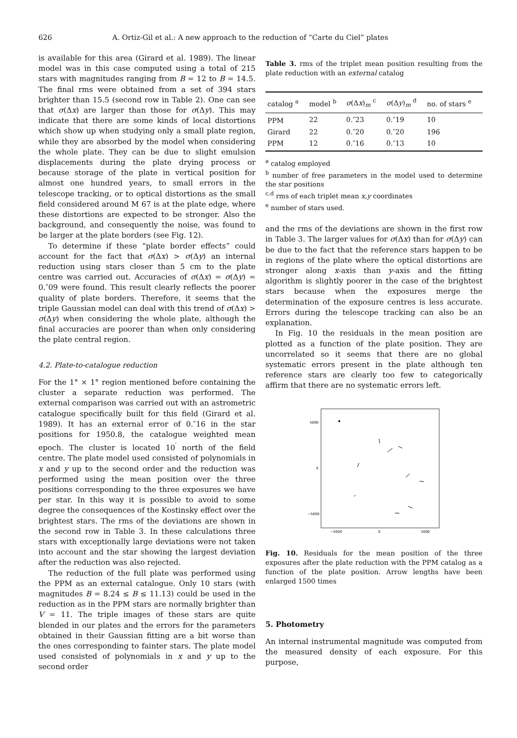626 A. Ortiz-Gil et al.: A new approach to the reduction of “Carte du Ciel” plates
is available for this area (Girard et al. 1989). The linear model was in this case computed using a total of 215 stars with magnitudes ranging from B = 12 to B = 14.5. The final rms were obtained from a set of 394 stars brighter than 15.5 (second row in Table 2). One can see that σ(Δx) are larger than those for σ(Δy). This may indicate that there are some kinds of local distortions which show up when studying only a small plate region, while they are absorbed by the model when considering the whole plate. They can be due to slight emulsion displacements during the plate drying process or because storage of the plate in vertical position for almost one hundred years, to small errors in the telescope tracking, or to optical distortions as the small field considered around M 67 is at the plate edge, where these distortions are expected to be stronger. Also the background, and consequently the noise, was found to be larger at the plate borders (see Fig. 12).
To determine if these “plate border effects” could account for the fact that σ(Δx) > σ(Δy) an internal reduction using stars closer than 5 cm to the plate centre was carried out. Accuracies of σ(Δx) = σ(Δy) = 0.″09 were found. This result clearly reflects the poorer quality of plate borders. Therefore, it seems that the triple Gaussian model can deal with this trend of σ(Δx) > σ(Δy) when considering the whole plate, although the final accuracies are poorer than when only considering the plate central region.
4.2. Plate-to-catalogue reduction
For the 1° × 1° region mentioned before containing the cluster a separate reduction was performed. The external comparison was carried out with an astrometric catalogue specifically built for this field (Girard et al. 1989). It has an external error of 0.″16 in the star positions for 1950.8, the catalogue weighted mean epoch. The cluster is located 10<sup>′</sup> north of the field centre. The plate model used consisted of polynomials in x and y up to the second order and the reduction was performed using the mean position over the three positions corresponding to the three exposures we have per star. In this way it is possible to avoid to some degree the consequences of the Kostinsky effect over the brightest stars. The rms of the deviations are shown in the second row in Table 3. In these calculations three stars with exceptionally large deviations were not taken into account and the star showing the largest deviation after the reduction was also rejected.
The reduction of the full plate was performed using the PPM as an external catalogue. Only 10 stars (with magnitudes B = 8.24 ≤ B ≤ 11.13) could be used in the reduction as in the PPM stars are normally brighter than V = 11. The triple images of these stars are quite blended in our plates and the errors for the parameters obtained in their Gaussian fitting are a bit worse than the ones corresponding to fainter stars. The plate model used consisted of polynomials in x and y up to the second order
Table 3. rms of the triplet mean position resulting from the plate reduction with an external catalog
| catalog <sup>a</sup> | model <sup>b</sup> | σ (Δ x )<sub>m</sub> <sup>c</sup> | σ (Δ y )<sub>m</sub> <sup>d</sup> | no. of stars <sup>e</sup> |
| --- | --- | --- | --- | --- |
| PPM | 22 | 0.″23 | 0.″19 | 10 |
| Girard | 22 | 0.″20 | 0.″20 | 196 |
| PPM | 12 | 0.″16 | 0.″13 | 10 |
<sup>a</sup> catalog employed
<sup>b</sup> number of free parameters in the model used to determine the star positions
<sup>c,d</sup> rms of each triplet mean x,y coordinates
<sup>e</sup> number of stars used.
and the rms of the deviations are shown in the first row in Table 3. The larger values for σ(Δx) than for σ(Δy) can be due to the fact that the reference stars happen to be in regions of the plate where the optical distortions are stronger along x-axis than y-axis and the fitting algorithm is slightly poorer in the case of the brightest stars because when the exposures merge the determination of the exposure centres is less accurate. Errors during the telescope tracking can also be an explanation.
In Fig. 10 the residuals in the mean position are plotted as a function of the plate position. They are uncorrelated so it seems that there are no global systematic errors present in the plate although ten reference stars are clearly too few to categorically affirm that there are no systematic errors left.
5000
0
−5000
−5000
0
5000
Fig. 10. Residuals for the mean position of the three exposures after the plate reduction with the PPM catalog as a function of the plate position. Arrow lengths have been enlarged 1500 times
5. Photometry
An internal instrumental magnitude was computed from the measured density of each exposure. For this purpose,